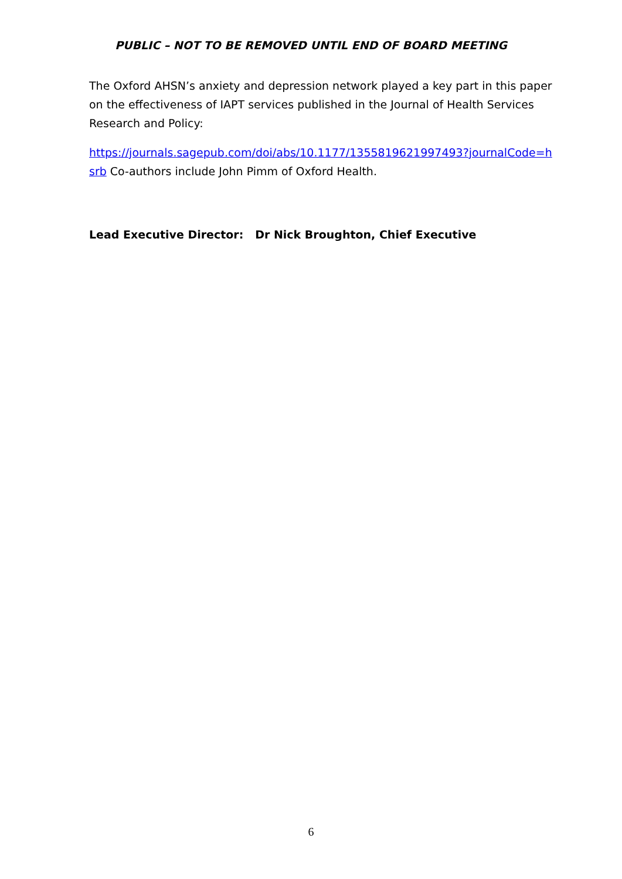PUBLIC – NOT TO BE REMOVED UNTIL END OF BOARD MEETING
The Oxford AHSN’s anxiety and depression network played a key part in this paper on the effectiveness of IAPT services published in the Journal of Health Services Research and Policy:
https://journals.sagepub.com/doi/abs/10.1177/1355819621997493?journalCode=hsrb Co-authors include John Pimm of Oxford Health.
Lead Executive Director: Dr Nick Broughton, Chief Executive
6